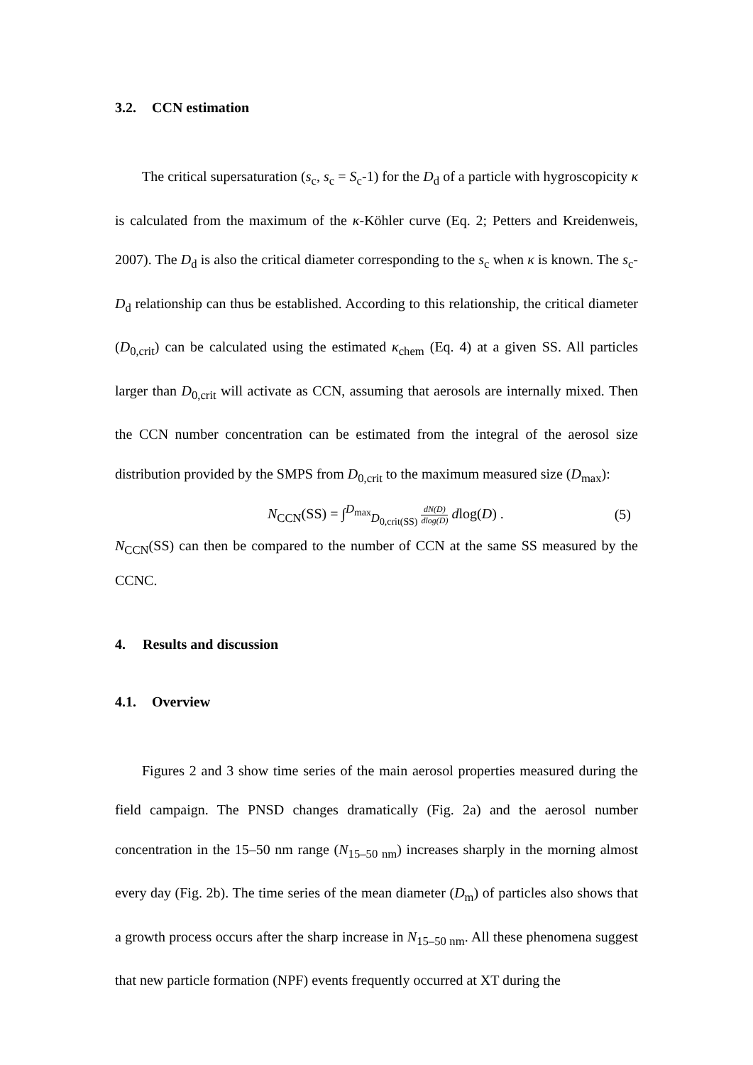3.2. CCN estimation
The critical supersaturation (s<sub>c</sub>, s<sub>c</sub> = S<sub>c</sub>-1) for the D<sub>d</sub> of a particle with hygroscopicity κ is calculated from the maximum of the κ-Köhler curve (Eq. 2; Petters and Kreidenweis, 2007). The D<sub>d</sub> is also the critical diameter corresponding to the s<sub>c</sub> when κ is known. The s<sub>c</sub>-D<sub>d</sub> relationship can thus be established. According to this relationship, the critical diameter (D<sub>0,crit</sub>) can be calculated using the estimated κ<sub>chem</sub> (Eq. 4) at a given SS. All particles larger than D<sub>0,crit</sub> will activate as CCN, assuming that aerosols are internally mixed. Then the CCN number concentration can be estimated from the integral of the aerosol size distribution provided by the SMPS from D<sub>0,crit</sub> to the maximum measured size (D<sub>max</sub>):
N<sub>CCN</sub>(SS) = ∫<sup>D<sub>max</sub></sup><sub>D<sub>0,crit(SS)</sub></sub> dN(D) dlog(D) dlog(D) .
(5)
N<sub>CCN</sub>(SS) can then be compared to the number of CCN at the same SS measured by the CCNC.
4. Results and discussion
4.1. Overview
Figures 2 and 3 show time series of the main aerosol properties measured during the field campaign. The PNSD changes dramatically (Fig. 2a) and the aerosol number concentration in the 15–50 nm range (N<sub>15–50 nm</sub>) increases sharply in the morning almost every day (Fig. 2b). The time series of the mean diameter (D<sub>m</sub>) of particles also shows that a growth process occurs after the sharp increase in N<sub>15–50 nm</sub>. All these phenomena suggest that new particle formation (NPF) events frequently occurred at XT during the